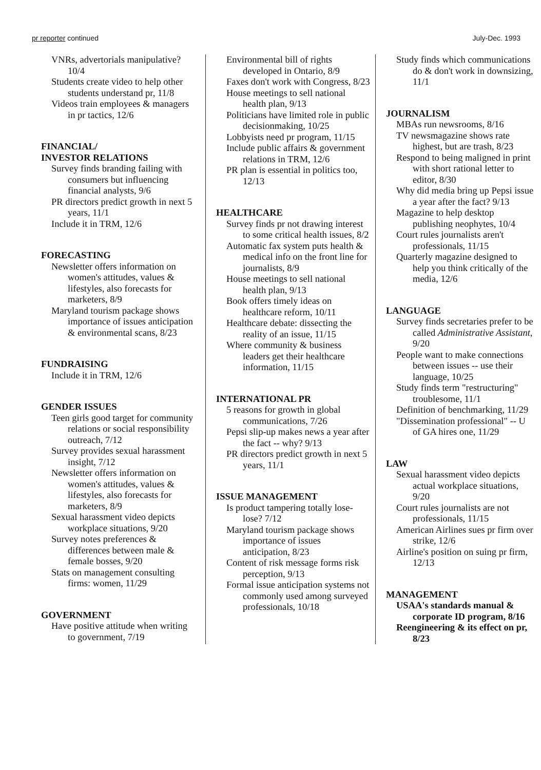pr reporter continued July-Dec. 1993
VNRs, advertorials manipulative? 10/4
Students create video to help other students understand pr, 11/8
Videos train employees & managers in pr tactics, 12/6
FINANCIAL/
INVESTOR RELATIONS
Survey finds branding failing with consumers but influencing financial analysts, 9/6
PR directors predict growth in next 5 years, 11/1
Include it in TRM, 12/6
FORECASTING
Newsletter offers information on women's attitudes, values & lifestyles, also forecasts for marketers, 8/9
Maryland tourism package shows importance of issues anticipation & environmental scans, 8/23
FUNDRAISING
Include it in TRM, 12/6
GENDER ISSUES
Teen girls good target for community relations or social responsibility outreach, 7/12
Survey provides sexual harassment insight, 7/12
Newsletter offers information on women's attitudes, values & lifestyles, also forecasts for marketers, 8/9
Sexual harassment video depicts workplace situations, 9/20
Survey notes preferences & differences between male & female bosses, 9/20
Stats on management consulting firms: women, 11/29
GOVERNMENT
Have positive attitude when writing to government, 7/19
Environmental bill of rights developed in Ontario, 8/9
Faxes don't work with Congress, 8/23
House meetings to sell national health plan, 9/13
Politicians have limited role in public decisionmaking, 10/25
Lobbyists need pr program, 11/15
Include public affairs & government relations in TRM, 12/6
PR plan is essential in politics too, 12/13
HEALTHCARE
Survey finds pr not drawing interest to some critical health issues, 8/2
Automatic fax system puts health & medical info on the front line for journalists, 8/9
House meetings to sell national health plan, 9/13
Book offers timely ideas on healthcare reform, 10/11
Healthcare debate: dissecting the reality of an issue, 11/15
Where community & business leaders get their healthcare information, 11/15
INTERNATIONAL PR
5 reasons for growth in global communications, 7/26
Pepsi slip-up makes news a year after the fact -- why? 9/13
PR directors predict growth in next 5 years, 11/1
ISSUE MANAGEMENT
Is product tampering totally lose-lose? 7/12
Maryland tourism package shows importance of issues anticipation, 8/23
Content of risk message forms risk perception, 9/13
Formal issue anticipation systems not commonly used among surveyed professionals, 10/18
Study finds which communications do & don't work in downsizing, 11/1
JOURNALISM
MBAs run newsrooms, 8/16
TV newsmagazine shows rate highest, but are trash, 8/23
Respond to being maligned in print with short rational letter to editor, 8/30
Why did media bring up Pepsi issue a year after the fact? 9/13
Magazine to help desktop publishing neophytes, 10/4
Court rules journalists aren't professionals, 11/15
Quarterly magazine designed to help you think critically of the media, 12/6
LANGUAGE
Survey finds secretaries prefer to be called Administrative Assistant, 9/20
People want to make connections between issues -- use their language, 10/25
Study finds term "restructuring" troublesome, 11/1
Definition of benchmarking, 11/29
"Dissemination professional" -- U of GA hires one, 11/29
LAW
Sexual harassment video depicts actual workplace situations, 9/20
Court rules journalists are not professionals, 11/15
American Airlines sues pr firm over strike, 12/6
Airline's position on suing pr firm, 12/13
MANAGEMENT
USAA's standards manual & corporate ID program, 8/16
Reengineering & its effect on pr, 8/23